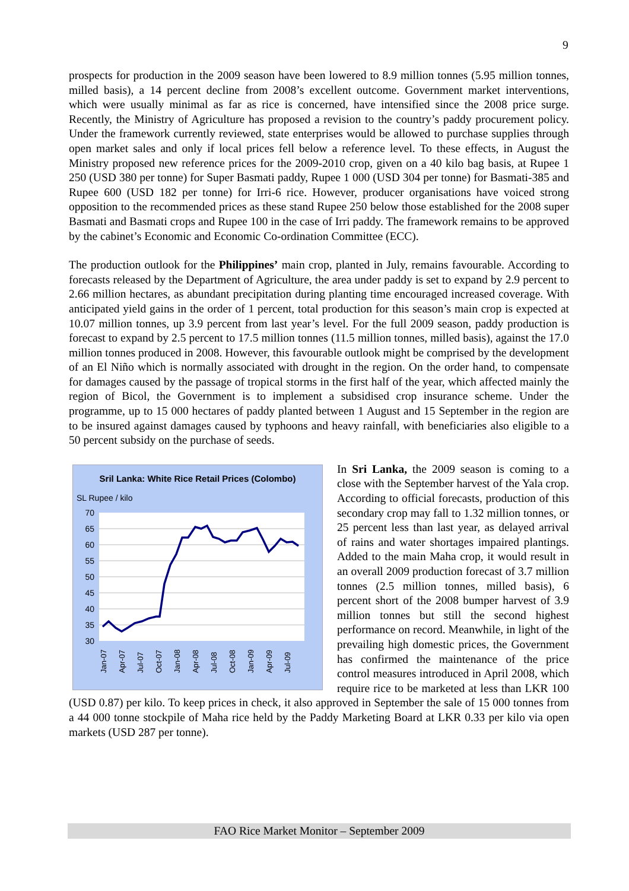9
prospects for production in the 2009 season have been lowered to 8.9 million tonnes (5.95 million tonnes, milled basis), a 14 percent decline from 2008’s excellent outcome. Government market interventions, which were usually minimal as far as rice is concerned, have intensified since the 2008 price surge. Recently, the Ministry of Agriculture has proposed a revision to the country’s paddy procurement policy. Under the framework currently reviewed, state enterprises would be allowed to purchase supplies through open market sales and only if local prices fell below a reference level. To these effects, in August the Ministry proposed new reference prices for the 2009-2010 crop, given on a 40 kilo bag basis, at Rupee 1 250 (USD 380 per tonne) for Super Basmati paddy, Rupee 1 000 (USD 304 per tonne) for Basmati-385 and Rupee 600 (USD 182 per tonne) for Irri-6 rice. However, producer organisations have voiced strong opposition to the recommended prices as these stand Rupee 250 below those established for the 2008 super Basmati and Basmati crops and Rupee 100 in the case of Irri paddy. The framework remains to be approved by the cabinet’s Economic and Economic Co-ordination Committee (ECC).
The production outlook for the Philippines’ main crop, planted in July, remains favourable. According to forecasts released by the Department of Agriculture, the area under paddy is set to expand by 2.9 percent to 2.66 million hectares, as abundant precipitation during planting time encouraged increased coverage. With anticipated yield gains in the order of 1 percent, total production for this season’s main crop is expected at 10.07 million tonnes, up 3.9 percent from last year’s level. For the full 2009 season, paddy production is forecast to expand by 2.5 percent to 17.5 million tonnes (11.5 million tonnes, milled basis), against the 17.0 million tonnes produced in 2008. However, this favourable outlook might be comprised by the development of an El Niño which is normally associated with drought in the region. On the order hand, to compensate for damages caused by the passage of tropical storms in the first half of the year, which affected mainly the region of Bicol, the Government is to implement a subsidised crop insurance scheme. Under the programme, up to 15 000 hectares of paddy planted between 1 August and 15 September in the region are to be insured against damages caused by typhoons and heavy rainfall, with beneficiaries also eligible to a 50 percent subsidy on the purchase of seeds.
Sril Lanka: White Rice Retail Prices (Colombo)
SL Rupee / kilo
70
65
60
55
50
45
40
35
30
Jan-07
Apr-07
Jul-07
Oct-07
Jan-08
Apr-08
Jul-08
Oct-08
Jan-09
Apr-09
Jul-09
In Sri Lanka, the 2009 season is coming to a close with the September harvest of the Yala crop. According to official forecasts, production of this secondary crop may fall to 1.32 million tonnes, or 25 percent less than last year, as delayed arrival of rains and water shortages impaired plantings. Added to the main Maha crop, it would result in an overall 2009 production forecast of 3.7 million tonnes (2.5 million tonnes, milled basis), 6 percent short of the 2008 bumper harvest of 3.9 million tonnes but still the second highest performance on record. Meanwhile, in light of the prevailing high domestic prices, the Government has confirmed the maintenance of the price control measures introduced in April 2008, which require rice to be marketed at less than LKR 100 (USD 0.87) per kilo. To keep prices in check, it also approved in September the sale of 15 000 tonnes from a 44 000 tonne stockpile of Maha rice held by the Paddy Marketing Board at LKR 0.33 per kilo via open markets (USD 287 per tonne).
FAO Rice Market Monitor – September 2009